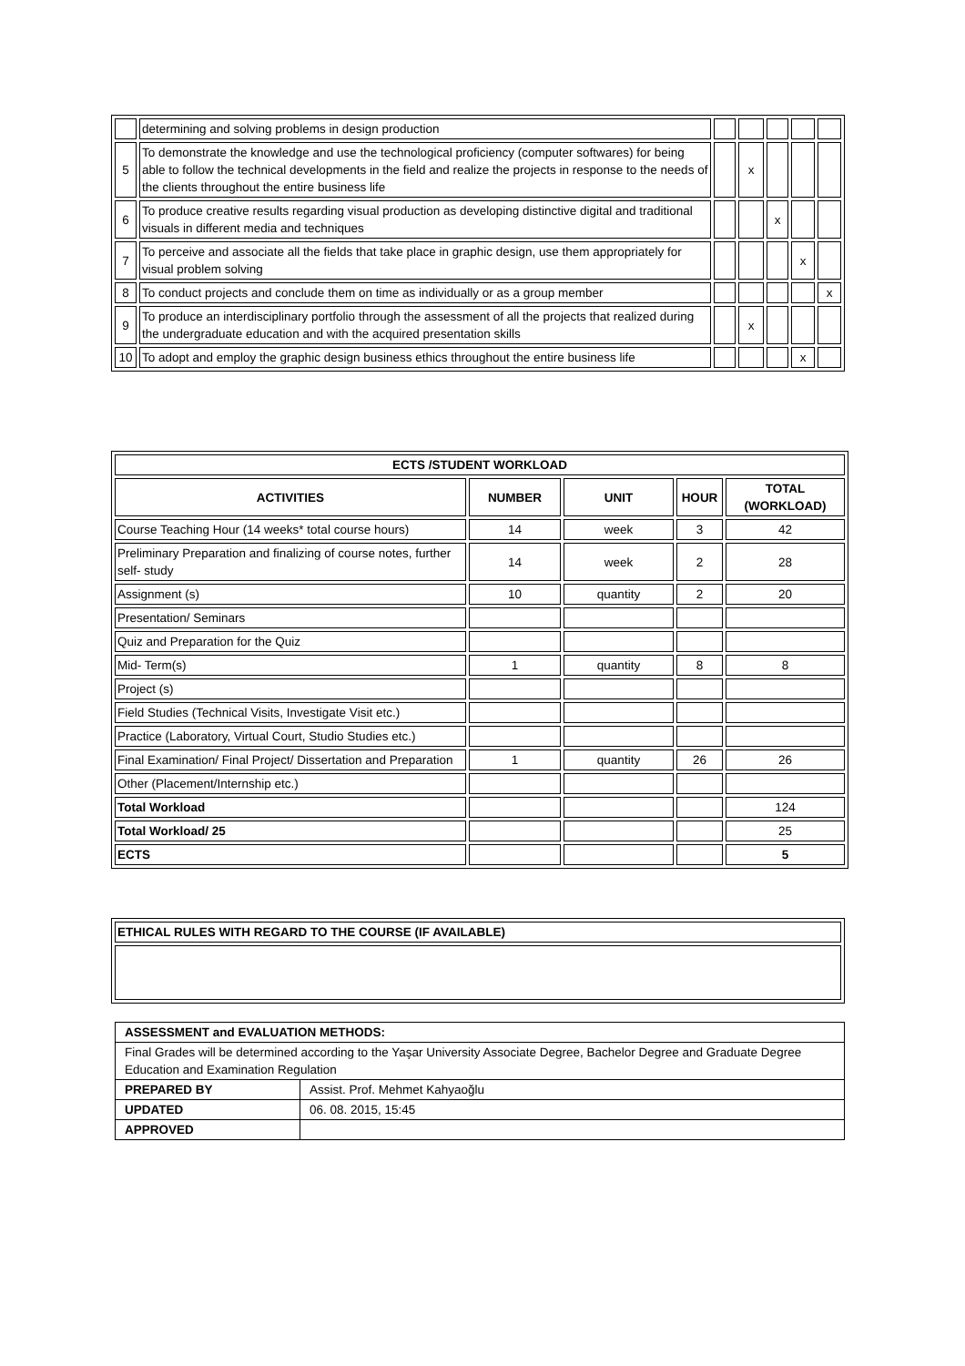| | determining and solving problems in design production | | | | | |
| 5 | To demonstrate the knowledge and use the technological proficiency (computer softwares) for being able to follow the technical developments in the field and realize the projects in response to the needs of the clients throughout the entire business life | | x | | | |
| 6 | To produce creative results regarding visual production as developing distinctive digital and traditional visuals in different media and techniques | | | x | | |
| 7 | To perceive and associate all the fields that take place in graphic design, use them appropriately for visual problem solving | | | | x | |
| 8 | To conduct projects and conclude them on time as individually or as a group member | | | | | x |
| 9 | To produce an interdisciplinary portfolio through the assessment of all the projects that realized during the undergraduate education and with the acquired presentation skills | | x | | | |
| 10 | To adopt and employ the graphic design business ethics throughout the entire business life | | | | x | |
| ECTS /STUDENT WORKLOAD | | | | |
| --- | --- | --- | --- | --- |
| ACTIVITIES | NUMBER | UNIT | HOUR | TOTAL (WORKLOAD) |
| Course Teaching Hour (14 weeks* total course hours) | 14 | week | 3 | 42 |
| Preliminary Preparation and finalizing of course notes, further self- study | 14 | week | 2 | 28 |
| Assignment (s) | 10 | quantity | 2 | 20 |
| Presentation/ Seminars | | | | |
| Quiz and Preparation for the Quiz | | | | |
| Mid- Term(s) | 1 | quantity | 8 | 8 |
| Project (s) | | | | |
| Field Studies (Technical Visits, Investigate Visit etc.) | | | | |
| Practice (Laboratory, Virtual Court, Studio Studies etc.) | | | | |
| Final Examination/ Final Project/ Dissertation and Preparation | 1 | quantity | 26 | 26 |
| Other (Placement/Internship etc.) | | | | |
| Total Workload | | | | 124 |
| Total Workload/ 25 | | | | 25 |
| ECTS | | | | 5 |
| ETHICAL RULES WITH REGARD TO THE COURSE (IF AVAILABLE) |
| ASSESSMENT and EVALUATION METHODS: | |
| Final Grades will be determined according to the Yaşar University Associate Degree, Bachelor Degree and Graduate Degree Education and Examination Regulation | |
| PREPARED BY | Assist. Prof. Mehmet Kahyaoğlu |
| UPDATED | 06. 08. 2015, 15:45 |
| APPROVED | |